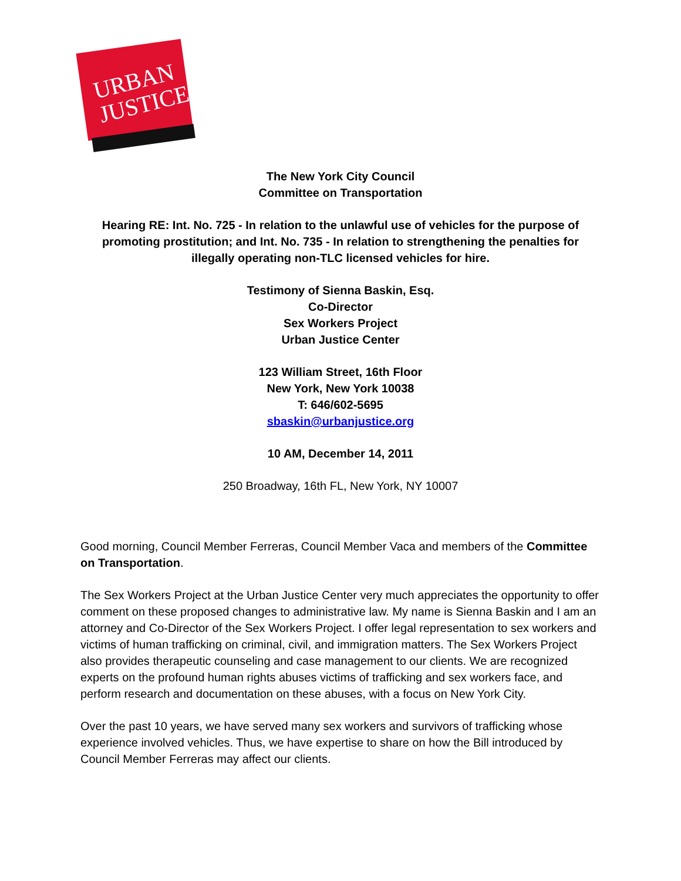URBAN
JUSTICE
The New York City Council
Committee on Transportation
Hearing RE: Int. No. 725 - In relation to the unlawful use of vehicles for the purpose of promoting prostitution; and Int. No. 735 - In relation to strengthening the penalties for illegally operating non-TLC licensed vehicles for hire.
Testimony of Sienna Baskin, Esq.
Co-Director
Sex Workers Project
Urban Justice Center
123 William Street, 16th Floor
New York, New York 10038
T: 646/602-5695
sbaskin@urbanjustice.org
10 AM, December 14, 2011
250 Broadway, 16th FL, New York, NY 10007
Good morning, Council Member Ferreras, Council Member Vaca and members of the Committee on Transportation.
The Sex Workers Project at the Urban Justice Center very much appreciates the opportunity to offer comment on these proposed changes to administrative law. My name is Sienna Baskin and I am an attorney and Co-Director of the Sex Workers Project. I offer legal representation to sex workers and victims of human trafficking on criminal, civil, and immigration matters. The Sex Workers Project also provides therapeutic counseling and case management to our clients. We are recognized experts on the profound human rights abuses victims of trafficking and sex workers face, and perform research and documentation on these abuses, with a focus on New York City.
Over the past 10 years, we have served many sex workers and survivors of trafficking whose experience involved vehicles. Thus, we have expertise to share on how the Bill introduced by Council Member Ferreras may affect our clients.